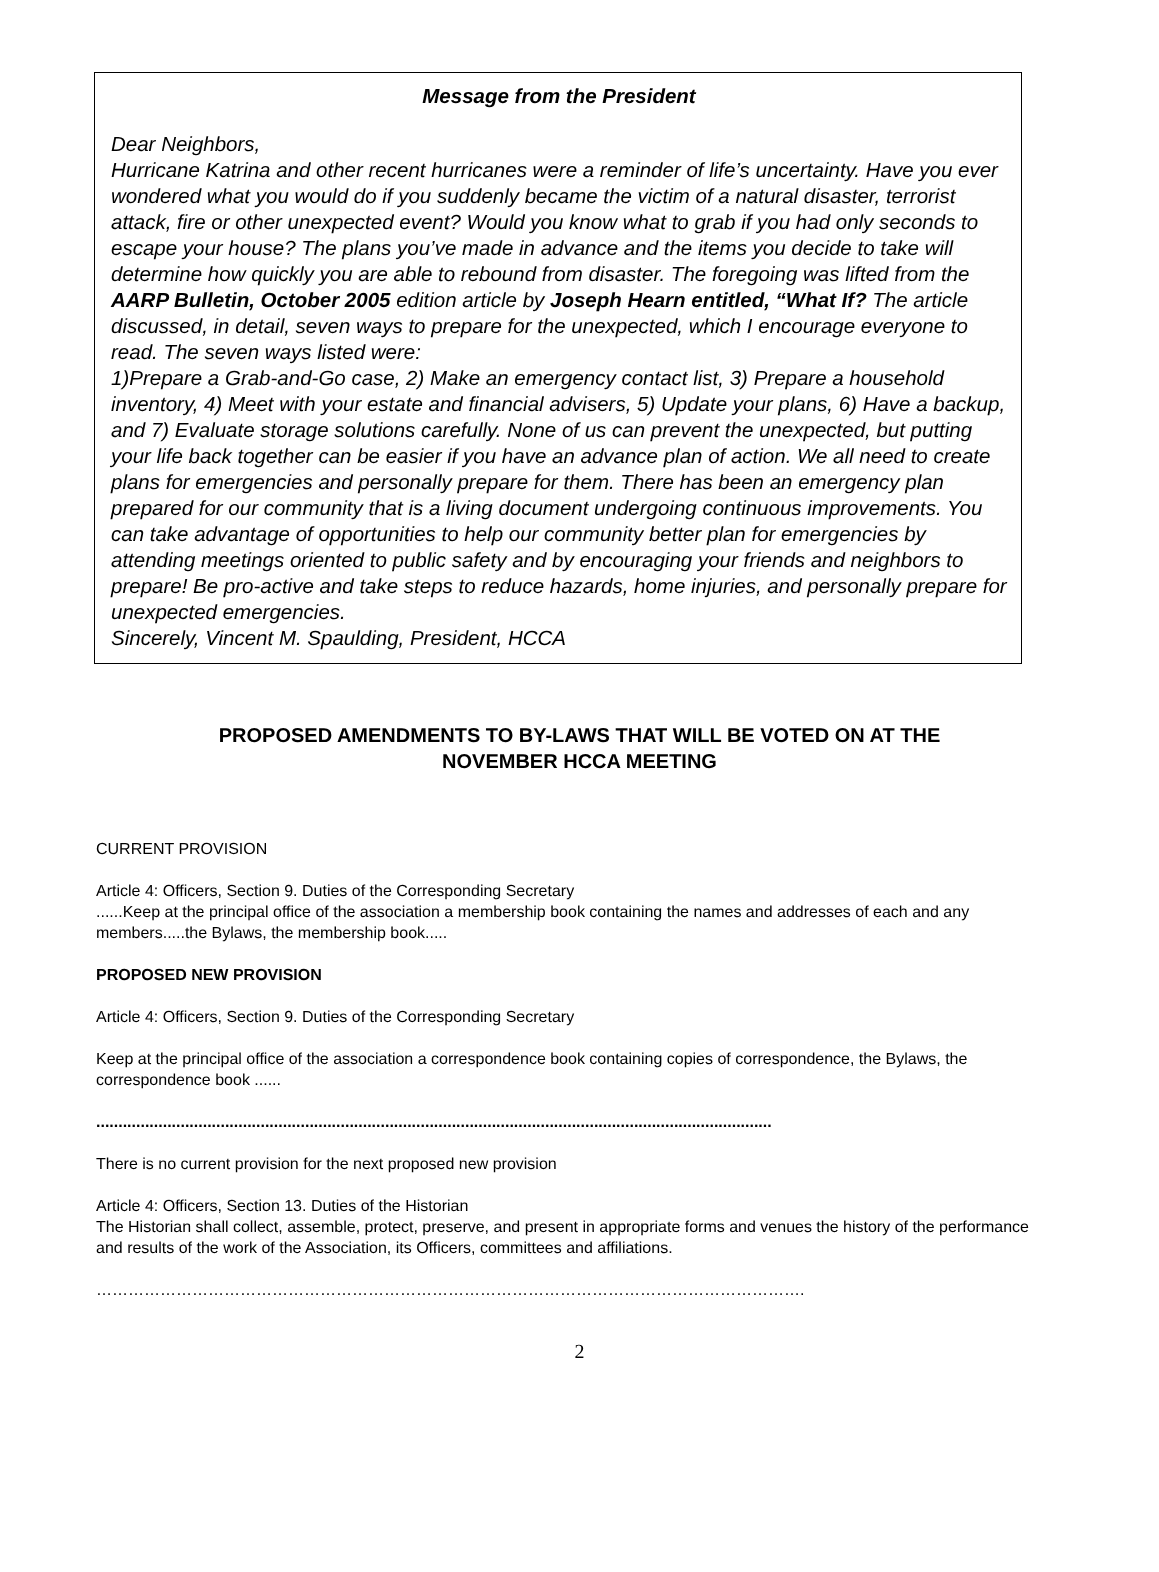Message from the President
Dear Neighbors,
Hurricane Katrina and other recent hurricanes were a reminder of life’s uncertainty. Have you ever wondered what you would do if you suddenly became the victim of a natural disaster, terrorist attack, fire or other unexpected event? Would you know what to grab if you had only seconds to escape your house? The plans you’ve made in advance and the items you decide to take will determine how quickly you are able to rebound from disaster. The foregoing was lifted from the AARP Bulletin, October 2005 edition article by Joseph Hearn entitled, “What If? The article discussed, in detail, seven ways to prepare for the unexpected, which I encourage everyone to read. The seven ways listed were:
1)Prepare a Grab-and-Go case, 2) Make an emergency contact list, 3) Prepare a household inventory, 4) Meet with your estate and financial advisers, 5) Update your plans, 6) Have a backup, and 7) Evaluate storage solutions carefully. None of us can prevent the unexpected, but putting your life back together can be easier if you have an advance plan of action. We all need to create plans for emergencies and personally prepare for them. There has been an emergency plan prepared for our community that is a living document undergoing continuous improvements. You can take advantage of opportunities to help our community better plan for emergencies by attending meetings oriented to public safety and by encouraging your friends and neighbors to prepare! Be pro-active and take steps to reduce hazards, home injuries, and personally prepare for unexpected emergencies.
Sincerely, Vincent M. Spaulding, President, HCCA
PROPOSED AMENDMENTS TO BY-LAWS THAT WILL BE VOTED ON AT THE
NOVEMBER HCCA MEETING
CURRENT PROVISION
Article 4: Officers, Section 9. Duties of the Corresponding Secretary
......Keep at the principal office of the association a membership book containing the names and addresses of each and any members.....the Bylaws, the membership book.....
PROPOSED NEW PROVISION
Article 4: Officers, Section 9. Duties of the Corresponding Secretary
Keep at the principal office of the association a correspondence book containing copies of correspondence, the Bylaws, the correspondence book ......
........................................................................................................................................................
There is no current provision for the next proposed new provision
Article 4: Officers, Section 13. Duties of the Historian
The Historian shall collect, assemble, protect, preserve, and present in appropriate forms and venues the history of the performance and results of the work of the Association, its Officers, committees and affiliations.
…………………………………………………………………………………………………………………….
2